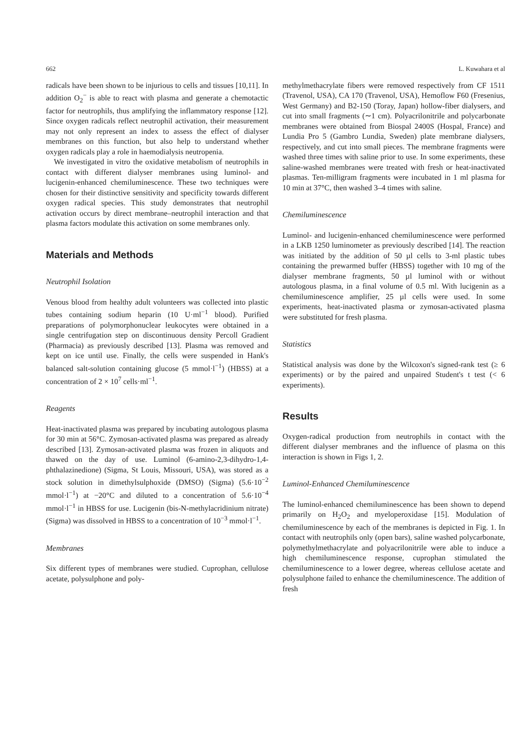662 L. Kuwahara et al
radicals have been shown to be injurious to cells and tissues [10,11]. In addition O<sub>2</sub><sup>−</sup> is able to react with plasma and generate a chemotactic factor for neutrophils, thus amplifying the inflammatory response [12]. Since oxygen radicals reflect neutrophil activation, their measurement may not only represent an index to assess the effect of dialyser membranes on this function, but also help to understand whether oxygen radicals play a role in haemodialysis neutropenia.
We investigated in vitro the oxidative metabolism of neutrophils in contact with different dialyser membranes using luminol- and lucigenin-enhanced chemiluminescence. These two techniques were chosen for their distinctive sensitivity and specificity towards different oxygen radical species. This study demonstrates that neutrophil activation occurs by direct membrane–neutrophil interaction and that plasma factors modulate this activation on some membranes only.
Materials and Methods
Neutrophil Isolation
Venous blood from healthy adult volunteers was collected into plastic tubes containing sodium heparin (10 U·ml<sup>−1</sup> blood). Purified preparations of polymorphonuclear leukocytes were obtained in a single centrifugation step on discontinuous density Percoll Gradient (Pharmacia) as previously described [13]. Plasma was removed and kept on ice until use. Finally, the cells were suspended in Hank's balanced salt-solution containing glucose (5 mmol·l<sup>−1</sup>) (HBSS) at a concentration of 2 × 10<sup>7</sup> cells·ml<sup>−1</sup>.
Reagents
Heat-inactivated plasma was prepared by incubating autologous plasma for 30 min at 56°C. Zymosan-activated plasma was prepared as already described [13]. Zymosan-activated plasma was frozen in aliquots and thawed on the day of use. Luminol (6-amino-2,3-dihydro-1,4-phthalazinedione) (Sigma, St Louis, Missouri, USA), was stored as a stock solution in dimethylsulphoxide (DMSO) (Sigma) (5.6·10<sup>−2</sup> mmol·l<sup>−1</sup>) at −20°C and diluted to a concentration of 5.6·10<sup>−4</sup> mmol·l<sup>−1</sup> in HBSS for use. Lucigenin (bis-N-methylacridinium nitrate) (Sigma) was dissolved in HBSS to a concentration of 10<sup>−3</sup> mmol·l<sup>−1</sup>.
Membranes
Six different types of membranes were studied. Cuprophan, cellulose acetate, polysulphone and poly-
methylmethacrylate fibers were removed respectively from CF 1511 (Travenol, USA), CA 170 (Travenol, USA), Hemoflow F60 (Fresenius, West Germany) and B2-150 (Toray, Japan) hollow-fiber dialysers, and cut into small fragments (∼1 cm). Polyacrilonitrile and polycarbonate membranes were obtained from Biospal 2400S (Hospal, France) and Lundia Pro 5 (Gambro Lundia, Sweden) plate membrane dialysers, respectively, and cut into small pieces. The membrane fragments were washed three times with saline prior to use. In some experiments, these saline-washed membranes were treated with fresh or heat-inactivated plasmas. Ten-milligram fragments were incubated in 1 ml plasma for 10 min at 37°C, then washed 3–4 times with saline.
Chemiluminescence
Luminol- and lucigenin-enhanced chemiluminescence were performed in a LKB 1250 luminometer as previously described [14]. The reaction was initiated by the addition of 50 µl cells to 3-ml plastic tubes containing the prewarmed buffer (HBSS) together with 10 mg of the dialyser membrane fragments, 50 µl luminol with or without autologous plasma, in a final volume of 0.5 ml. With lucigenin as a chemiluminescence amplifier, 25 µl cells were used. In some experiments, heat-inactivated plasma or zymosan-activated plasma were substituted for fresh plasma.
Statistics
Statistical analysis was done by the Wilcoxon's signed-rank test (≥ 6 experiments) or by the paired and unpaired Student's t test (< 6 experiments).
Results
Oxygen-radical production from neutrophils in contact with the different dialyser membranes and the influence of plasma on this interaction is shown in Figs 1, 2.
Luminol-Enhanced Chemiluminescence
The luminol-enhanced chemiluminescence has been shown to depend primarily on H<sub>2</sub>O<sub>2</sub> and myeloperoxidase [15]. Modulation of chemiluminescence by each of the membranes is depicted in Fig. 1. In contact with neutrophils only (open bars), saline washed polycarbonate, polymethylmethacrylate and polyacrilonitrile were able to induce a high chemiluminescence response, cuprophan stimulated the chemiluminescence to a lower degree, whereas cellulose acetate and polysulphone failed to enhance the chemiluminescence. The addition of fresh